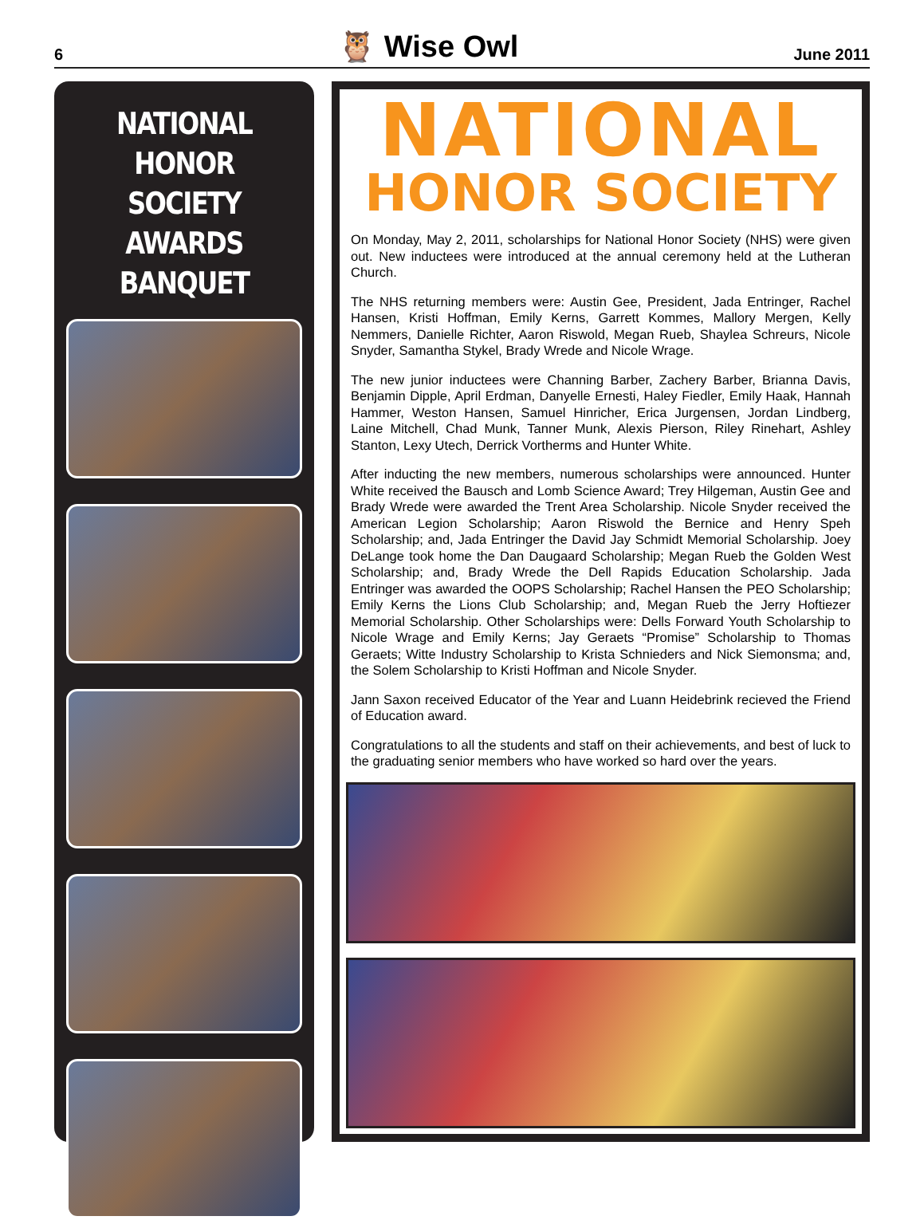6 🦉 Wise Owl June 2011
NATIONAL HONOR SOCIETY AWARDS BANQUET
NATIONAL
HONOR SOCIETY
On Monday, May 2, 2011, scholarships for National Honor Society (NHS) were given out. New inductees were introduced at the annual ceremony held at the Lutheran Church.
The NHS returning members were: Austin Gee, President, Jada Entringer, Rachel Hansen, Kristi Hoffman, Emily Kerns, Garrett Kommes, Mallory Mergen, Kelly Nemmers, Danielle Richter, Aaron Riswold, Megan Rueb, Shaylea Schreurs, Nicole Snyder, Samantha Stykel, Brady Wrede and Nicole Wrage.
The new junior inductees were Channing Barber, Zachery Barber, Brianna Davis, Benjamin Dipple, April Erdman, Danyelle Ernesti, Haley Fiedler, Emily Haak, Hannah Hammer, Weston Hansen, Samuel Hinricher, Erica Jurgensen, Jordan Lindberg, Laine Mitchell, Chad Munk, Tanner Munk, Alexis Pierson, Riley Rinehart, Ashley Stanton, Lexy Utech, Derrick Vortherms and Hunter White.
After inducting the new members, numerous scholarships were announced. Hunter White received the Bausch and Lomb Science Award; Trey Hilgeman, Austin Gee and Brady Wrede were awarded the Trent Area Scholarship. Nicole Snyder received the American Legion Scholarship; Aaron Riswold the Bernice and Henry Speh Scholarship; and, Jada Entringer the David Jay Schmidt Memorial Scholarship. Joey DeLange took home the Dan Daugaard Scholarship; Megan Rueb the Golden West Scholarship; and, Brady Wrede the Dell Rapids Education Scholarship. Jada Entringer was awarded the OOPS Scholarship; Rachel Hansen the PEO Scholarship; Emily Kerns the Lions Club Scholarship; and, Megan Rueb the Jerry Hoftiezer Memorial Scholarship. Other Scholarships were: Dells Forward Youth Scholarship to Nicole Wrage and Emily Kerns; Jay Geraets “Promise” Scholarship to Thomas Geraets; Witte Industry Scholarship to Krista Schnieders and Nick Siemonsma; and, the Solem Scholarship to Kristi Hoffman and Nicole Snyder.
Jann Saxon received Educator of the Year and Luann Heidebrink recieved the Friend of Education award.
Congratulations to all the students and staff on their achievements, and best of luck to the graduating senior members who have worked so hard over the years.